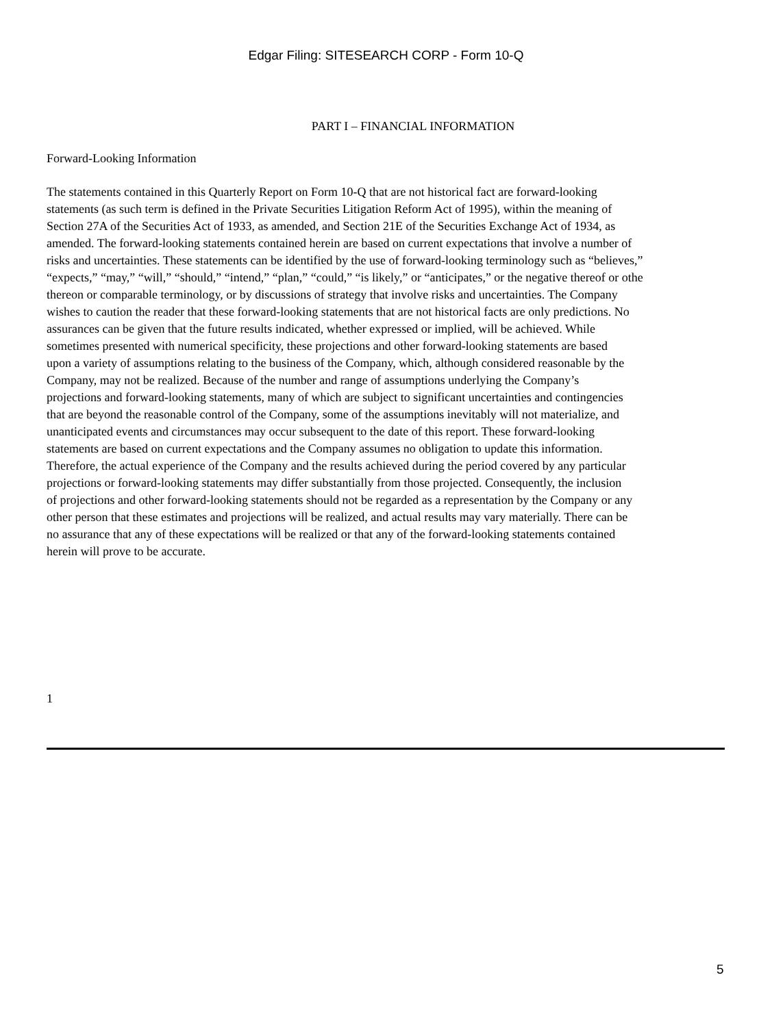Edgar Filing: SITESEARCH CORP - Form 10-Q
PART I – FINANCIAL INFORMATION
Forward-Looking Information
The statements contained in this Quarterly Report on Form 10-Q that are not historical fact are forward-looking
statements (as such term is defined in the Private Securities Litigation Reform Act of 1995), within the meaning of
Section 27A of the Securities Act of 1933, as amended, and Section 21E of the Securities Exchange Act of 1934, as
amended. The forward-looking statements contained herein are based on current expectations that involve a number of
risks and uncertainties. These statements can be identified by the use of forward-looking terminology such as “believes,”
“expects,” “may,” “will,” “should,” “intend,” “plan,” “could,” “is likely,” or “anticipates,” or the negative thereof or othe
thereon or comparable terminology, or by discussions of strategy that involve risks and uncertainties. The Company
wishes to caution the reader that these forward-looking statements that are not historical facts are only predictions. No
assurances can be given that the future results indicated, whether expressed or implied, will be achieved. While
sometimes presented with numerical specificity, these projections and other forward-looking statements are based
upon a variety of assumptions relating to the business of the Company, which, although considered reasonable by the
Company, may not be realized. Because of the number and range of assumptions underlying the Company’s
projections and forward-looking statements, many of which are subject to significant uncertainties and contingencies
that are beyond the reasonable control of the Company, some of the assumptions inevitably will not materialize, and
unanticipated events and circumstances may occur subsequent to the date of this report. These forward-looking
statements are based on current expectations and the Company assumes no obligation to update this information.
Therefore, the actual experience of the Company and the results achieved during the period covered by any particular
projections or forward-looking statements may differ substantially from those projected. Consequently, the inclusion
of projections and other forward-looking statements should not be regarded as a representation by the Company or any
other person that these estimates and projections will be realized, and actual results may vary materially. There can be
no assurance that any of these expectations will be realized or that any of the forward-looking statements contained
herein will prove to be accurate.
1
5